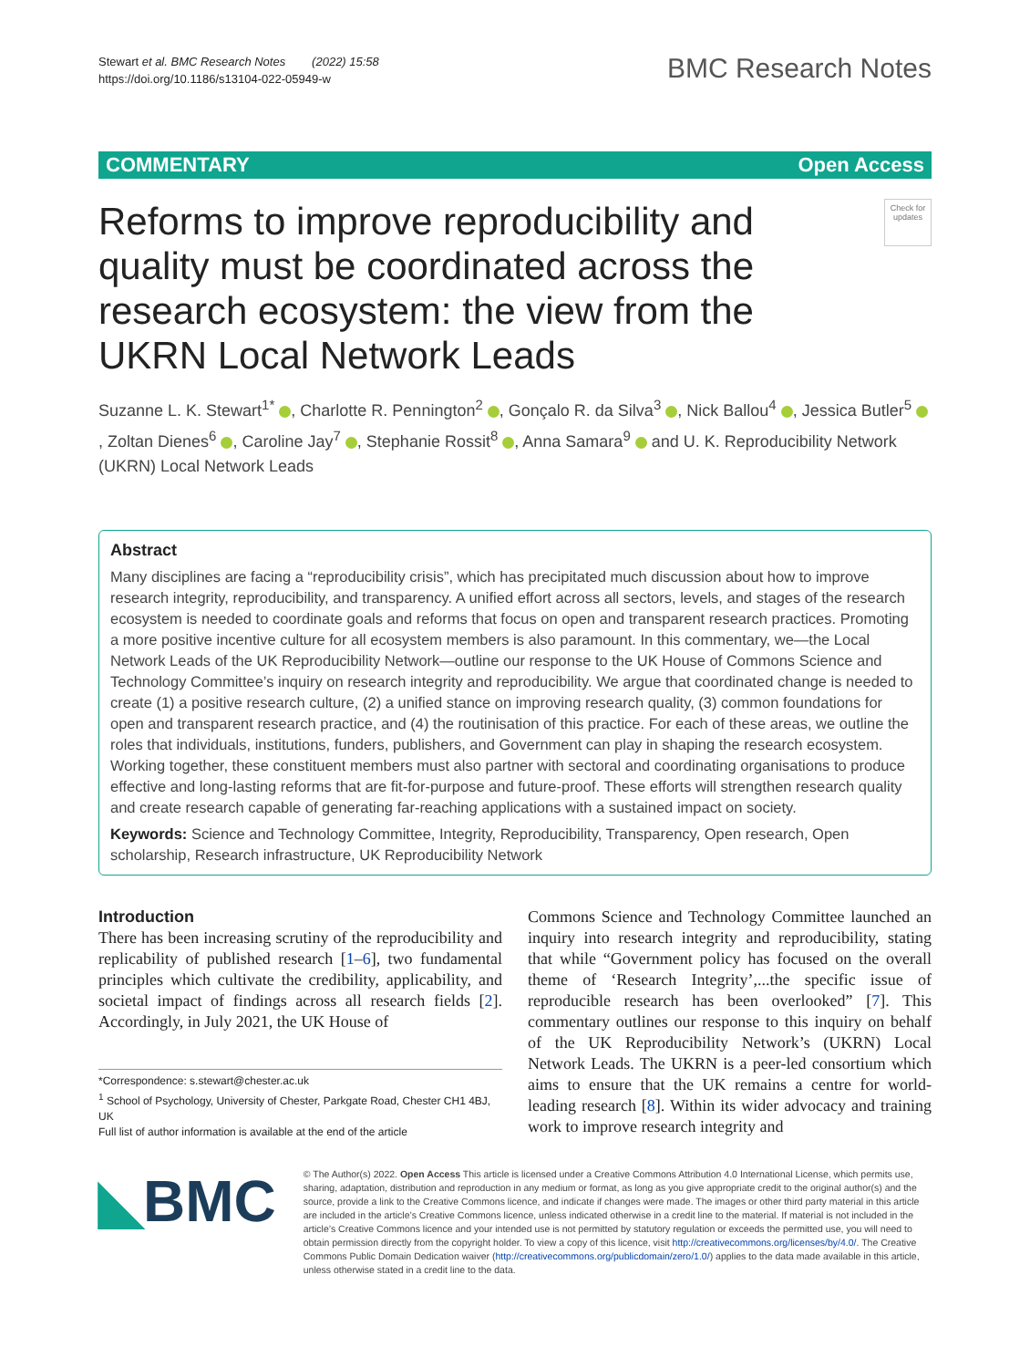Stewart et al. BMC Research Notes (2022) 15:58
https://doi.org/10.1186/s13104-022-05949-w
BMC Research Notes
COMMENTARY Open Access
Reforms to improve reproducibility and quality must be coordinated across the research ecosystem: the view from the UKRN Local Network Leads
Check for updates
Suzanne L. K. Stewart<sup>1*</sup> , Charlotte R. Pennington<sup>2</sup> , Gonçalo R. da Silva<sup>3</sup> , Nick Ballou<sup>4</sup> , Jessica Butler<sup>5</sup> , Zoltan Dienes<sup>6</sup> , Caroline Jay<sup>7</sup> , Stephanie Rossit<sup>8</sup> , Anna Samara<sup>9</sup> and U. K. Reproducibility Network (UKRN) Local Network Leads
Abstract
Many disciplines are facing a “reproducibility crisis”, which has precipitated much discussion about how to improve research integrity, reproducibility, and transparency. A unified effort across all sectors, levels, and stages of the research ecosystem is needed to coordinate goals and reforms that focus on open and transparent research practices. Promoting a more positive incentive culture for all ecosystem members is also paramount. In this commentary, we—the Local Network Leads of the UK Reproducibility Network—outline our response to the UK House of Commons Science and Technology Committee’s inquiry on research integrity and reproducibility. We argue that coordinated change is needed to create (1) a positive research culture, (2) a unified stance on improving research quality, (3) common foundations for open and transparent research practice, and (4) the routinisation of this practice. For each of these areas, we outline the roles that individuals, institutions, funders, publishers, and Government can play in shaping the research ecosystem. Working together, these constituent members must also partner with sectoral and coordinating organisations to produce effective and long-lasting reforms that are fit-for-purpose and future-proof. These efforts will strengthen research quality and create research capable of generating far-reaching applications with a sustained impact on society.
Keywords: Science and Technology Committee, Integrity, Reproducibility, Transparency, Open research, Open scholarship, Research infrastructure, UK Reproducibility Network
Introduction
There has been increasing scrutiny of the reproducibility and replicability of published research [1–6], two fundamental principles which cultivate the credibility, applicability, and societal impact of findings across all research fields [2]. Accordingly, in July 2021, the UK House of
*Correspondence: s.stewart@chester.ac.uk
<sup>1</sup> School of Psychology, University of Chester, Parkgate Road, Chester CH1 4BJ, UK
Full list of author information is available at the end of the article
Commons Science and Technology Committee launched an inquiry into research integrity and reproducibility, stating that while “Government policy has focused on the overall theme of ‘Research Integrity’,...the specific issue of reproducible research has been overlooked” [7]. This commentary outlines our response to this inquiry on behalf of the UK Reproducibility Network’s (UKRN) Local Network Leads. The UKRN is a peer-led consortium which aims to ensure that the UK remains a centre for world-leading research [8]. Within its wider advocacy and training work to improve research integrity and
◣BMC
© The Author(s) 2022. Open Access This article is licensed under a Creative Commons Attribution 4.0 International License, which permits use, sharing, adaptation, distribution and reproduction in any medium or format, as long as you give appropriate credit to the original author(s) and the source, provide a link to the Creative Commons licence, and indicate if changes were made. The images or other third party material in this article are included in the article’s Creative Commons licence, unless indicated otherwise in a credit line to the material. If material is not included in the article’s Creative Commons licence and your intended use is not permitted by statutory regulation or exceeds the permitted use, you will need to obtain permission directly from the copyright holder. To view a copy of this licence, visit http://creativecommons.org/licenses/by/4.0/. The Creative Commons Public Domain Dedication waiver (http://creativecommons.org/publicdomain/zero/1.0/) applies to the data made available in this article, unless otherwise stated in a credit line to the data.